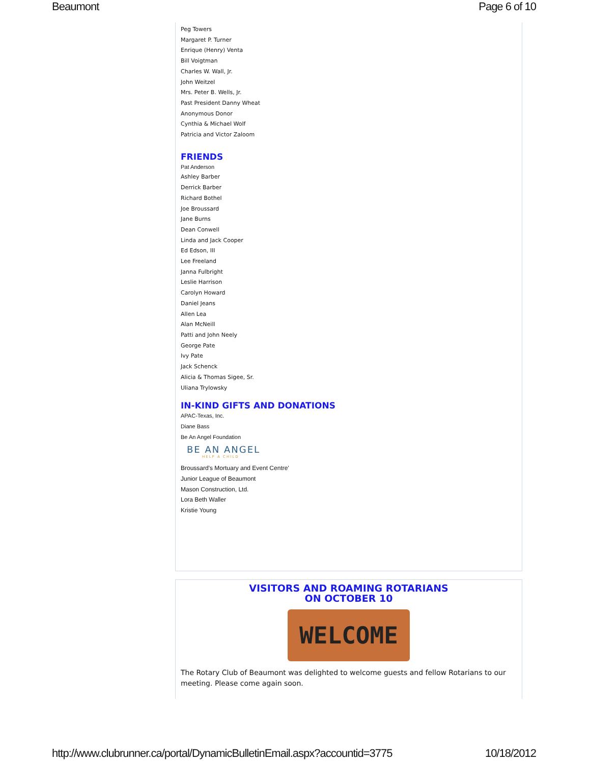Beaumont Page 6 of 10
Peg Towers
Margaret P. Turner
Enrique (Henry) Venta
Bill Voigtman
Charles W. Wall, Jr.
John Weitzel
Mrs. Peter B. Wells, Jr.
Past President Danny Wheat
Anonymous Donor
Cynthia & Michael Wolf
Patricia and Victor Zaloom
FRIENDS
Pat Anderson
Ashley Barber
Derrick Barber
Richard Bothel
Joe Broussard
Jane Burns
Dean Conwell
Linda and Jack Cooper
Ed Edson, III
Lee Freeland
Janna Fulbright
Leslie Harrison
Carolyn Howard
Daniel Jeans
Allen Lea
Alan McNeill
Patti and John Neely
George Pate
Ivy Pate
Jack Schenck
Alicia & Thomas Sigee, Sr.
Uliana Trylowsky
IN-KIND GIFTS AND DONATIONS
APAC-Texas, Inc.
Diane Bass
Be An Angel Foundation
BE AN ANGEL
HELP A CHILD
Broussard's Mortuary and Event Centre'
Junior League of Beaumont
Mason Construction, Ltd.
Lora Beth Waller
Kristie Young
VISITORS AND ROAMING ROTARIANS
ON OCTOBER 10
WELCOME
The Rotary Club of Beaumont was delighted to welcome guests and fellow Rotarians to our meeting. Please come again soon.
http://www.clubrunner.ca/portal/DynamicBulletinEmail.aspx?accountid=3775 10/18/2012